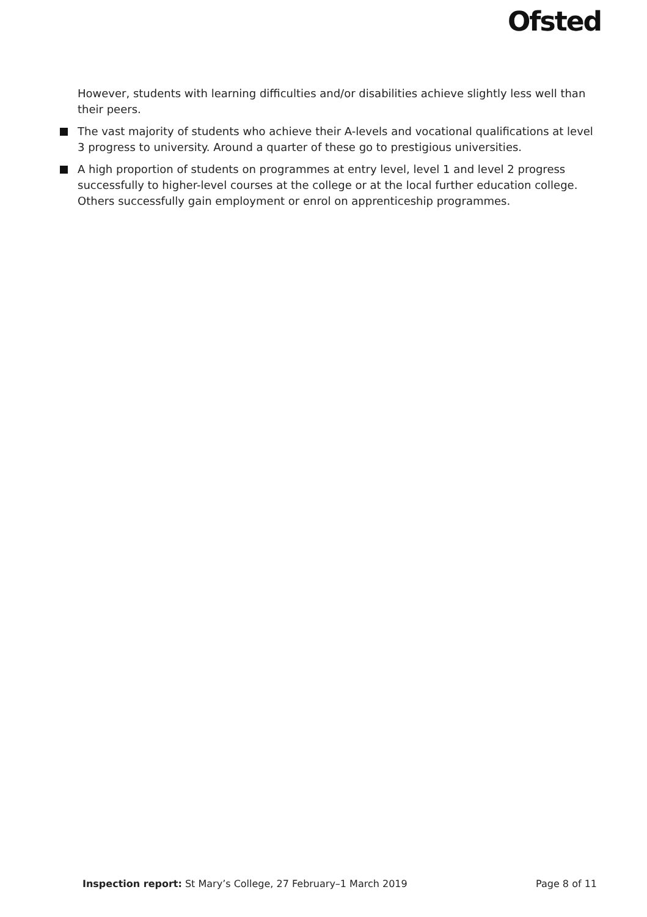Ofsted
However, students with learning difficulties and/or disabilities achieve slightly less well than their peers.
The vast majority of students who achieve their A-levels and vocational qualifications at level 3 progress to university. Around a quarter of these go to prestigious universities.
A high proportion of students on programmes at entry level, level 1 and level 2 progress successfully to higher-level courses at the college or at the local further education college. Others successfully gain employment or enrol on apprenticeship programmes.
Inspection report: St Mary’s College, 27 February–1 March 2019 Page 8 of 11